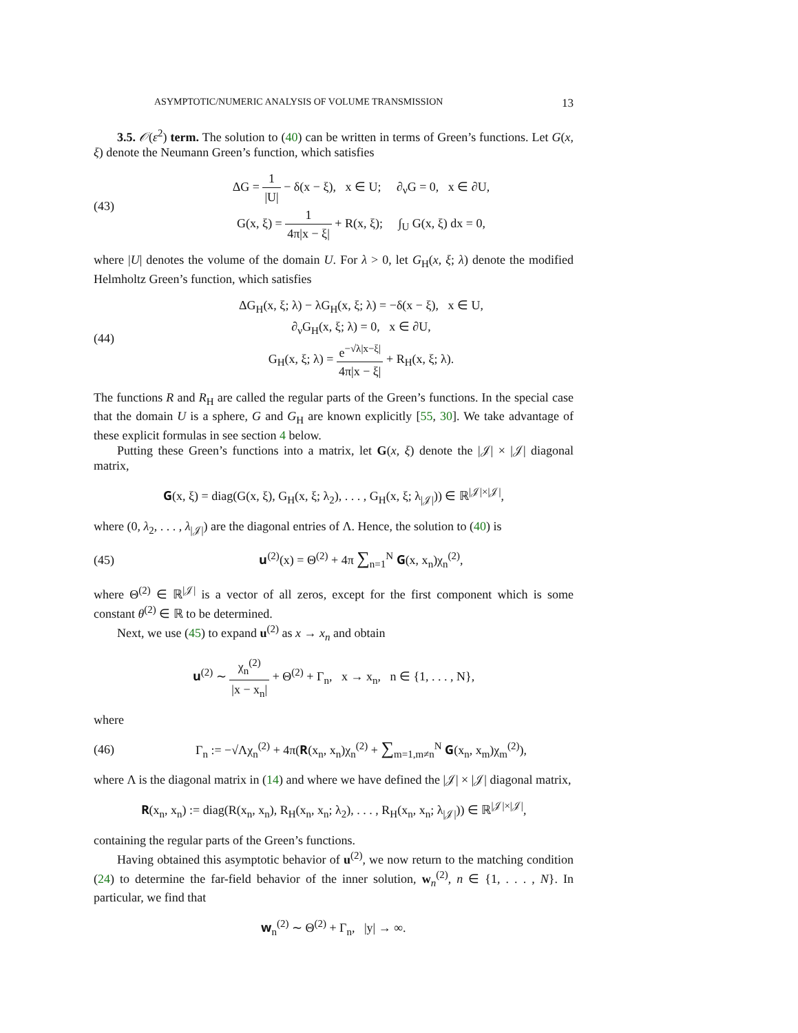ASYMPTOTIC/NUMERIC ANALYSIS OF VOLUME TRANSMISSION 13
3.5. 𝒪(ε<sup>2</sup>) term. The solution to (40) can be written in terms of Green’s functions. Let G(x, ξ) denote the Neumann Green’s function, which satisfies
(43)
ΔG = 1 |U| − δ(x − ξ), x ∈ U; ∂<sub>ν</sub>G = 0, x ∈ ∂U,
G(x, ξ) = 1 4π|x − ξ| + R(x, ξ); ∫<sub>U</sub> G(x, ξ) dx = 0,
where |U| denotes the volume of the domain U. For λ > 0, let G<sub>H</sub>(x, ξ; λ) denote the modified Helmholtz Green’s function, which satisfies
(44)
ΔG<sub>H</sub>(x, ξ; λ) − λG<sub>H</sub>(x, ξ; λ) = −δ(x − ξ), x ∈ U,
∂<sub>ν</sub>G<sub>H</sub>(x, ξ; λ) = 0, x ∈ ∂U,
G<sub>H</sub>(x, ξ; λ) = e<sup>−√λ|x−ξ|</sup> 4π|x − ξ| + R<sub>H</sub>(x, ξ; λ).
The functions R and R<sub>H</sub> are called the regular parts of the Green’s functions. In the special case that the domain U is a sphere, G and G<sub>H</sub> are known explicitly [55, 30]. We take advantage of these explicit formulas in see section 4 below.
Putting these Green’s functions into a matrix, let G(x, ξ) denote the |𝒥| × |𝒥| diagonal matrix,
𝐆(x, ξ) = diag(G(x, ξ), G<sub>H</sub>(x, ξ; λ<sub>2</sub>), . . . , G<sub>H</sub>(x, ξ; λ<sub>|𝒥|</sub>)) ∈ ℝ<sup>|𝒥|×|𝒥|</sup>,
where (0, λ<sub>2</sub>, . . . , λ<sub>|𝒥|</sub>) are the diagonal entries of Λ. Hence, the solution to (40) is
(45)
𝐮<sup>(2)</sup>(x) = Θ<sup>(2)</sup> + 4π ∑<sub>n=1</sub><sup>N</sup> 𝐆(x, x<sub>n</sub>)χ<sub>n</sub><sup>(2)</sup>,
where Θ<sup>(2)</sup> ∈ ℝ<sup>|𝒥|</sup> is a vector of all zeros, except for the first component which is some constant θ<sup>(2)</sup> ∈ ℝ to be determined.
Next, we use (45) to expand u<sup>(2)</sup> as x → x<sub>n</sub> and obtain
𝐮<sup>(2)</sup> ∼ χ<sub>n</sub><sup>(2)</sup> |x − x<sub>n</sub>| + Θ<sup>(2)</sup> + Γ<sub>n</sub>, x → x<sub>n</sub>, n ∈ {1, . . . , N},
where
(46)
Γ<sub>n</sub> := −√Λχ<sub>n</sub><sup>(2)</sup> + 4π(𝐑(x<sub>n</sub>, x<sub>n</sub>)χ<sub>n</sub><sup>(2)</sup> + ∑<sub>m=1,m≠n</sub><sup>N</sup> 𝐆(x<sub>n</sub>, x<sub>m</sub>)χ<sub>m</sub><sup>(2)</sup>),
where Λ is the diagonal matrix in (14) and where we have defined the |𝒥| × |𝒥| diagonal matrix,
𝐑(x<sub>n</sub>, x<sub>n</sub>) := diag(R(x<sub>n</sub>, x<sub>n</sub>), R<sub>H</sub>(x<sub>n</sub>, x<sub>n</sub>; λ<sub>2</sub>), . . . , R<sub>H</sub>(x<sub>n</sub>, x<sub>n</sub>; λ<sub>|𝒥|</sub>)) ∈ ℝ<sup>|𝒥|×|𝒥|</sup>,
containing the regular parts of the Green’s functions.
Having obtained this asymptotic behavior of u<sup>(2)</sup>, we now return to the matching condition (24) to determine the far-field behavior of the inner solution, w<sub>n</sub><sup>(2)</sup>, n ∈ {1, . . . , N}. In particular, we find that
𝐰<sub>n</sub><sup>(2)</sup> ∼ Θ<sup>(2)</sup> + Γ<sub>n</sub>, |y| → ∞.